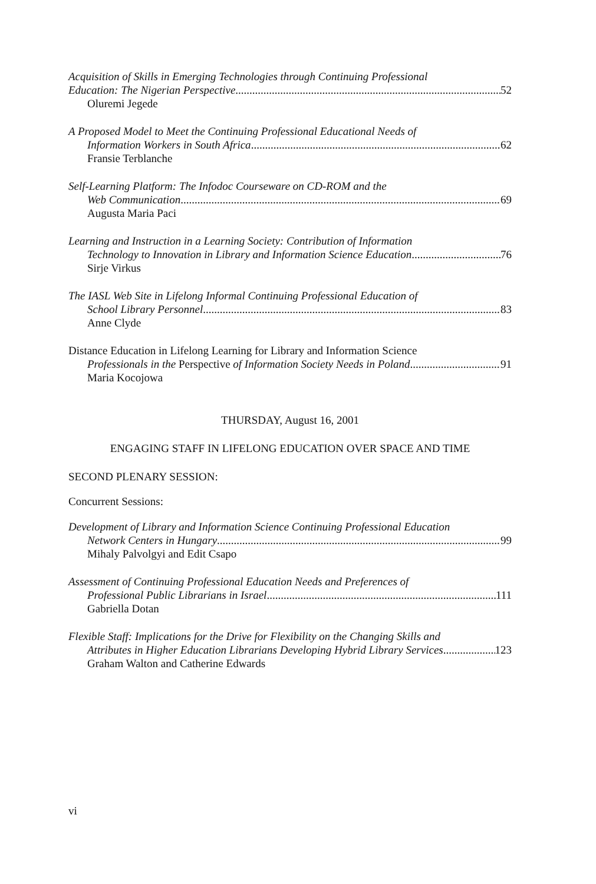Acquisition of Skills in Emerging Technologies through Continuing Professional
Education: The Nigerian Perspective 52
Oluremi Jegede
A Proposed Model to Meet the Continuing Professional Educational Needs of
Information Workers in South Africa 62
Fransie Terblanche
Self-Learning Platform: The Infodoc Courseware on CD-ROM and the
Web Communication 69
Augusta Maria Paci
Learning and Instruction in a Learning Society: Contribution of Information
Technology to Innovation in Library and Information Science Education 76
Sirje Virkus
The IASL Web Site in Lifelong Informal Continuing Professional Education of
School Library Personnel 83
Anne Clyde
Distance Education in Lifelong Learning for Library and Information Science
Professionals in the Perspective of Information Society Needs in Poland 91
Maria Kocojowa
THURSDAY, August 16, 2001
ENGAGING STAFF IN LIFELONG EDUCATION OVER SPACE AND TIME
SECOND PLENARY SESSION:
Concurrent Sessions:
Development of Library and Information Science Continuing Professional Education
Network Centers in Hungary 99
Mihaly Palvolgyi and Edit Csapo
Assessment of Continuing Professional Education Needs and Preferences of
Professional Public Librarians in Israel 111
Gabriella Dotan
Flexible Staff: Implications for the Drive for Flexibility on the Changing Skills and
Attributes in Higher Education Librarians Developing Hybrid Library Services 123
Graham Walton and Catherine Edwards
vi